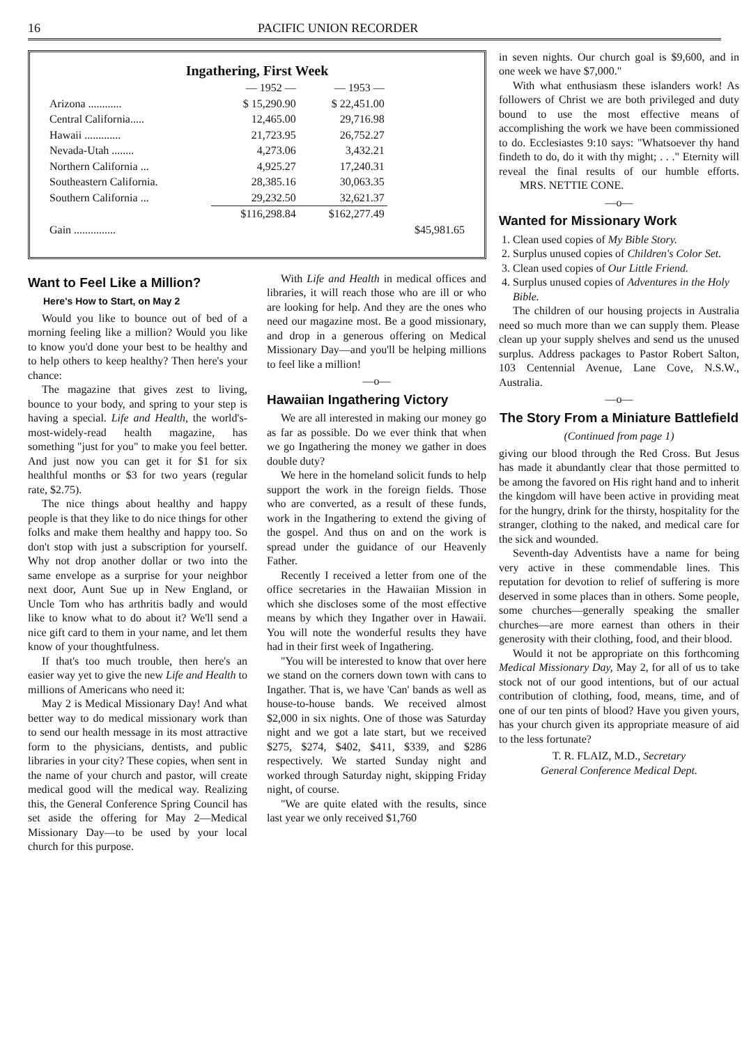16 PACIFIC UNION RECORDER
Ingathering, First Week
| | — 1952 — | — 1953 — | |
| --- | --- | --- | --- |
| Arizona ............ | $ 15,290.90 | $ 22,451.00 | |
| Central California..... | 12,465.00 | 29,716.98 | |
| Hawaii ............. | 21,723.95 | 26,752.27 | |
| Nevada-Utah ........ | 4,273.06 | 3,432.21 | |
| Northern California ... | 4,925.27 | 17,240.31 | |
| Southeastern California. | 28,385.16 | 30,063.35 | |
| Southern California ... | 29,232.50 | 32,621.37 | |
| | $116,298.84 | $162,277.49 | |
| Gain ............... | | | $45,981.65 |
Want to Feel Like a Million?
Here's How to Start, on May 2
Would you like to bounce out of bed of a morning feeling like a million? Would you like to know you'd done your best to be healthy and to help others to keep healthy? Then here's your chance:
The magazine that gives zest to living, bounce to your body, and spring to your step is having a special. Life and Health, the world's-most-widely-read health magazine, has something "just for you" to make you feel better. And just now you can get it for $1 for six healthful months or $3 for two years (regular rate, $2.75).
The nice things about healthy and happy people is that they like to do nice things for other folks and make them healthy and happy too. So don't stop with just a subscription for yourself. Why not drop another dollar or two into the same envelope as a surprise for your neighbor next door, Aunt Sue up in New England, or Uncle Tom who has arthritis badly and would like to know what to do about it? We'll send a nice gift card to them in your name, and let them know of your thoughtfulness.
If that's too much trouble, then here's an easier way yet to give the new Life and Health to millions of Americans who need it:
May 2 is Medical Missionary Day! And what better way to do medical missionary work than to send our health message in its most attractive form to the physicians, dentists, and public libraries in your city? These copies, when sent in the name of your church and pastor, will create medical good will the medical way. Realizing this, the General Conference Spring Council has set aside the offering for May 2—Medical Missionary Day—to be used by your local church for this purpose.
With Life and Health in medical offices and libraries, it will reach those who are ill or who are looking for help. And they are the ones who need our magazine most. Be a good missionary, and drop in a generous offering on Medical Missionary Day—and you'll be helping millions to feel like a million!
—o—
Hawaiian Ingathering Victory
We are all interested in making our money go as far as possible. Do we ever think that when we go Ingathering the money we gather in does double duty?
We here in the homeland solicit funds to help support the work in the foreign fields. Those who are converted, as a result of these funds, work in the Ingathering to extend the giving of the gospel. And thus on and on the work is spread under the guidance of our Heavenly Father.
Recently I received a letter from one of the office secretaries in the Hawaiian Mission in which she discloses some of the most effective means by which they Ingather over in Hawaii. You will note the wonderful results they have had in their first week of Ingathering.
"You will be interested to know that over here we stand on the corners down town with cans to Ingather. That is, we have 'Can' bands as well as house-to-house bands. We received almost $2,000 in six nights. One of those was Saturday night and we got a late start, but we received $275, $274, $402, $411, $339, and $286 respectively. We started Sunday night and worked through Saturday night, skipping Friday night, of course.
"We are quite elated with the results, since last year we only received $1,760
in seven nights. Our church goal is $9,600, and in one week we have $7,000."
With what enthusiasm these islanders work! As followers of Christ we are both privileged and duty bound to use the most effective means of accomplishing the work we have been commissioned to do. Ecclesiastes 9:10 says: "Whatsoever thy hand findeth to do, do it with thy might; . . ." Eternity will reveal the final results of our humble efforts. MRS. NETTIE CONE.
—o—
Wanted for Missionary Work
1. Clean used copies of My Bible Story.
2. Surplus unused copies of Children's Color Set.
3. Clean used copies of Our Little Friend.
4. Surplus unused copies of Adventures in the Holy Bible.
The children of our housing projects in Australia need so much more than we can supply them. Please clean up your supply shelves and send us the unused surplus. Address packages to Pastor Robert Salton, 103 Centennial Avenue, Lane Cove, N.S.W., Australia.
—o—
The Story From a Miniature Battlefield
(Continued from page 1)
giving our blood through the Red Cross. But Jesus has made it abundantly clear that those permitted to be among the favored on His right hand and to inherit the kingdom will have been active in providing meat for the hungry, drink for the thirsty, hospitality for the stranger, clothing to the naked, and medical care for the sick and wounded.
Seventh-day Adventists have a name for being very active in these commendable lines. This reputation for devotion to relief of suffering is more deserved in some places than in others. Some people, some churches—generally speaking the smaller churches—are more earnest than others in their generosity with their clothing, food, and their blood.
Would it not be appropriate on this forthcoming Medical Missionary Day, May 2, for all of us to take stock not of our good intentions, but of our actual contribution of clothing, food, means, time, and of one of our ten pints of blood? Have you given yours, has your church given its appropriate measure of aid to the less fortunate?
T. R. FLAIZ, M.D., Secretary
General Conference Medical Dept.